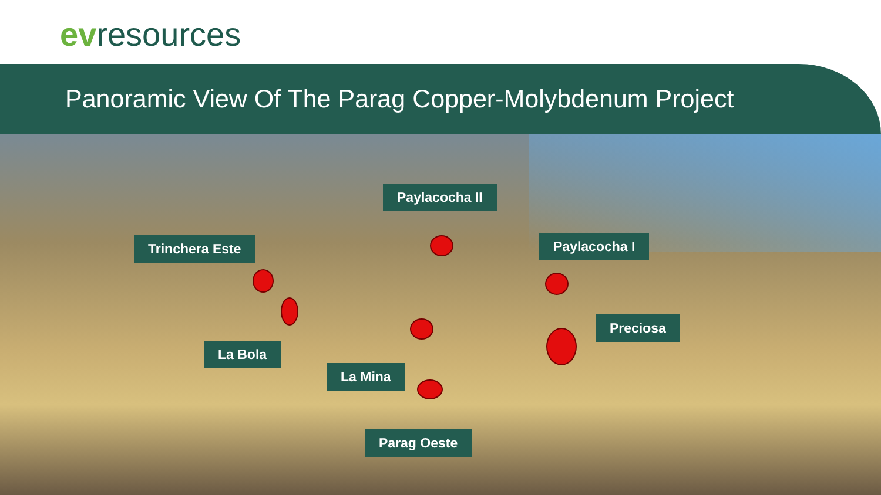evresources
Panoramic View Of The Parag Copper-Molybdenum Project
Paylacocha II
Trinchera Este Paylacocha I
Preciosa
La Bola
La Mina
Parag Oeste